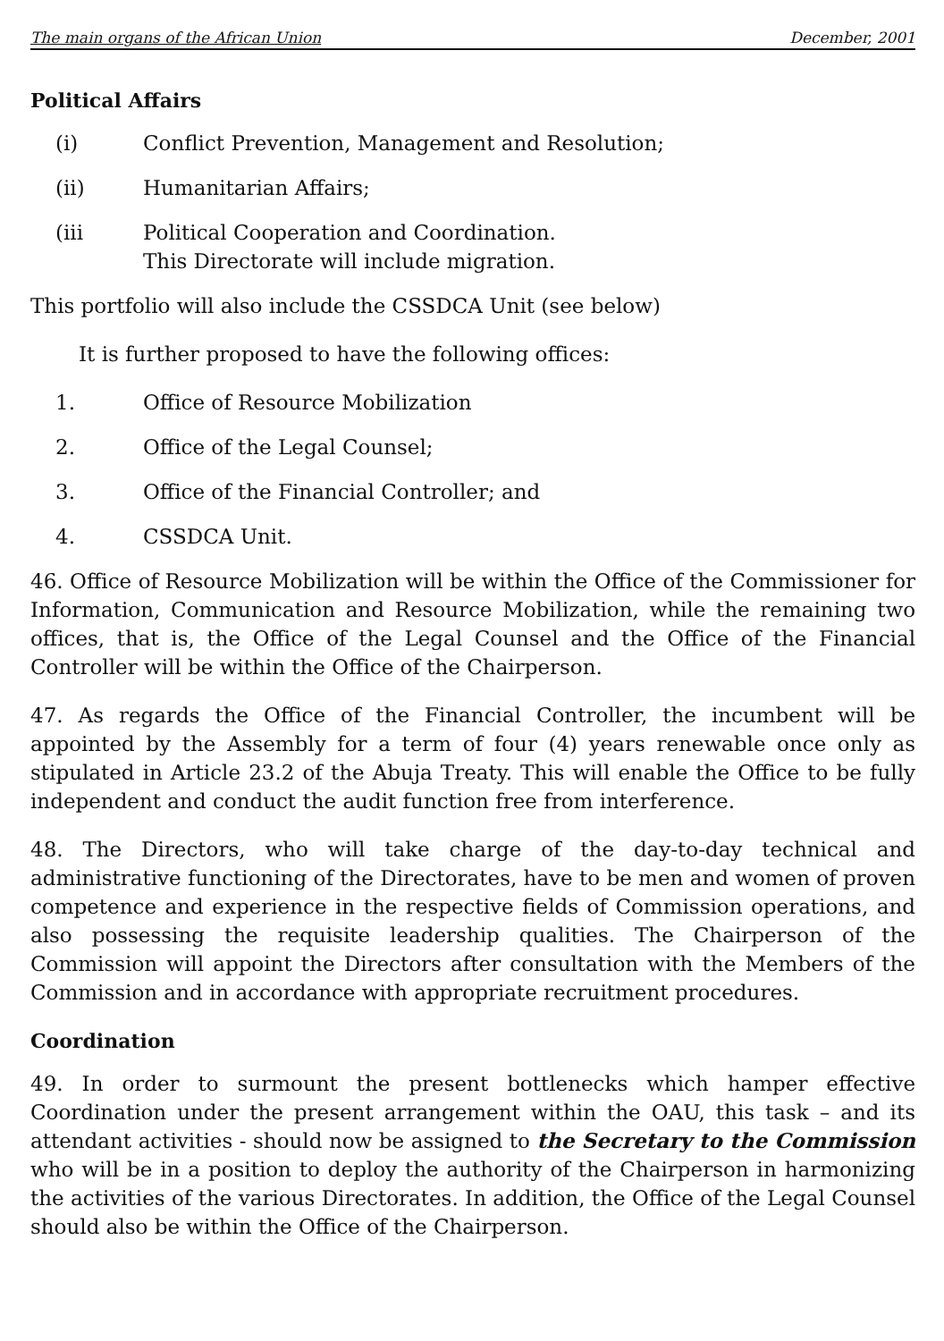The main organs of the African Union December, 2001
Political Affairs
(i) Conflict Prevention, Management and Resolution;
(ii) Humanitarian Affairs;
(iii Political Cooperation and Coordination.
This Directorate will include migration.
This portfolio will also include the CSSDCA Unit (see below)
It is further proposed to have the following offices:
1. Office of Resource Mobilization
2. Office of the Legal Counsel;
3. Office of the Financial Controller; and
4. CSSDCA Unit.
46. Office of Resource Mobilization will be within the Office of the Commissioner for Information, Communication and Resource Mobilization, while the remaining two offices, that is, the Office of the Legal Counsel and the Office of the Financial Controller will be within the Office of the Chairperson.
47. As regards the Office of the Financial Controller, the incumbent will be appointed by the Assembly for a term of four (4) years renewable once only as stipulated in Article 23.2 of the Abuja Treaty. This will enable the Office to be fully independent and conduct the audit function free from interference.
48. The Directors, who will take charge of the day-to-day technical and administrative functioning of the Directorates, have to be men and women of proven competence and experience in the respective fields of Commission operations, and also possessing the requisite leadership qualities. The Chairperson of the Commission will appoint the Directors after consultation with the Members of the Commission and in accordance with appropriate recruitment procedures.
Coordination
49. In order to surmount the present bottlenecks which hamper effective Coordination under the present arrangement within the OAU, this task – and its attendant activities - should now be assigned to the Secretary to the Commission who will be in a position to deploy the authority of the Chairperson in harmonizing the activities of the various Directorates. In addition, the Office of the Legal Counsel should also be within the Office of the Chairperson.